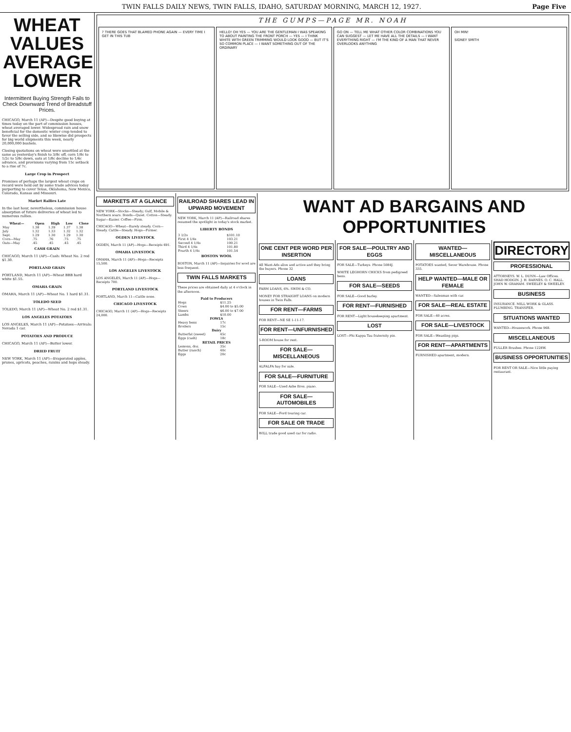TWIN FALLS DAILY NEWS, TWIN FALLS, IDAHO, SATURDAY MORNING, MARCH 12, 1927. Page Five
WHEAT VALUES AVERAGE LOWER
Intermittent Buying Strength Fails to Check Downward Trend of Breadstuff Prices.
CHICAGO, March 11 (AP)—Despite good buying at times today on the part of commission houses, wheat averaged lower. Widespread rain and snow beneficial for the domestic winter crop tended to favor the selling side, and so likewise did prospects for big world shipments this week, nearly 20,000,000 bushels.
Closing quotations on wheat were unsettled at the same as yesterday's finish to 3/8c off, corn 1/8c to 1/2c to 5/8c down, oats at 1/8c decline to 1/4c advance, and provisions varying from 15c setback to a rise of 7c.
Large Crop in Prospect
Promises of perhaps the largest wheat crops on record were held out by some trade advices today purporting to cover Texas, Oklahoma, New Mexico, Colorado, Kansas and Missouri.
Market Rallies Late
In the last hour, nevertheless, commission house absorption of future deliveries of wheat led to numerous rallies.
| Wheat— | Open | High | Low | Close |
| --- | --- | --- | --- | --- |
| May | 1.38 | 1.39 | 1.37 | 1.38 |
| July | 1.32 | 1.33 | 1.32 | 1.32 |
| Sept. | 1.29 | 1.30 | 1.29 | 1.30 |
| Corn—May | .75 | .76 | .75 | .75 |
| Oats—May | .45 | .45 | .45 | .45 |
CASH GRAIN
CHICAGO, March 11 (AP)—Cash: Wheat No. 2 red $1.30.
PORTLAND GRAIN
PORTLAND, March 11 (AP)—Wheat BBB hard white $1.55.
OMAHA GRAIN
OMAHA, March 11 (AP)—Wheat No. 1 hard $1.31.
TOLEDO SEED
TOLEDO, March 11 (AP)—Wheat No. 2 red $1.31.
LOS ANGELES POTATOES
LOS ANGELES, March 11 (AP)—Potatoes—Arrivals: Nevada 1 car.
POTATOES AND PRODUCE
CHICAGO, March 11 (AP)—Butter lower.
DRIED FRUIT
NEW YORK, March 11 (AP)—Evaporated apples, prunes, apricots, peaches, raisins and hops steady.
THE GUMPS—PAGE MR. NOAH
? THERE GOES THAT BLAMED PHONE AGAIN — EVERY TIME I GET IN THIS TUB
HELLO! OH YES — YOU ARE THE GENTLEMAN I WAS SPEAKING TO ABOUT PAINTING THE FRONT PORCH — YES — I THINK WHITE WITH GREEN TRIMMING WOULD LOOK GOOD — BUT IT'S SO COMMON PLACE — I WANT SOMETHING OUT OF THE ORDINARY
GO ON — TELL ME WHAT OTHER COLOR COMBINATIONS YOU CAN SUGGEST — LET ME HAVE ALL THE DETAILS — I WANT EVERYTHING RIGHT — I'M THE KIND OF A MAN THAT NEVER OVERLOOKS ANYTHING
OH MIN!
SIDNEY SMITH
MARKETS AT A GLANCE
NEW YORK—Stocks—Steady; Gulf, Mobile & Northern soars. Bonds—Quiet. Cotton—Steady. Sugar—Easier. Coffee—Firm.
CHICAGO—Wheat—Barely steady. Corn—Steady. Cattle—Steady. Hogs—Firmer.
OGDEN LIVESTOCK
OGDEN, March 11 (AP)—Hogs—Receipts 691.
OMAHA LIVESTOCK
OMAHA, March 11 (AP)—Hogs—Receipts 15,500.
LOS ANGELES LIVESTOCK
LOS ANGELES, March 11 (AP)—Hogs—Receipts 700.
PORTLAND LIVESTOCK
PORTLAND, March 11—Cattle none.
CHICAGO LIVESTOCK
CHICAGO, March 11 (AP)—Hogs—Receipts 24,000.
RAILROAD SHARES LEAD IN UPWARD MOVEMENT
NEW YORK, March 11 (AP)—Railroad shares resumed the spotlight in today's stock market.
LIBERTY BONDS
| 3 1/2s | $101.10 |
| First 4 1/4s | 103.21 |
| Second 4 1/4s | 100.21 |
| Third 4 1/4s | 101.80 |
| Fourth 4 1/4s | 101.54 |
BOSTON WOOL
BOSTON, March 11 (AP)—Inquiries for wool are less frequent.
TWIN FALLS MARKETS
These prices are obtained daily at 4 o'clock in the afternoon.
| Paid to Producers | |
| --- | --- |
| Hogs | $11.25 |
| Cows | $4.00 to $5.00 |
| Steers | $6.00 to $7.00 |
| Lambs | $10.00 |
| FOWLS | |
| Heavy hens | 17c |
| Broilers | 15c |
| Dairy | |
| Butterfat (sweet) | 45c |
| Eggs (cash) | 18c |
| RETAIL PRICES | |
| Lemons, doz. | 35c |
| Butter (ranch) | 40c |
| Eggs | 20c |
WANT AD BARGAINS AND OPPORTUNITIES
ONE CENT PER WORD PER INSERTION
All Want-Ads alive and active and they bring the buyers. Phone 32
LOANS
FARM LOANS, 6%. SWIM & CO.
MONEY FOR STRAIGHT LOANS on modern houses in Twin Falls.
FOR RENT—FARMS
FOR RENT—NE SE 1-11-17.
FOR RENT—UNFURNISHED
5-ROOM house for rent.
FOR SALE—MISCELLANEOUS
ALFALFA hay for sale.
FOR SALE—FURNITURE
FOR SALE—Used Ashe Bros. piano.
FOR SALE—AUTOMOBILES
FOR SALE—Ford touring car.
FOR SALE OR TRADE
WILL trade good used car for radio.
FOR SALE—POULTRY AND EGGS
FOR SALE—Turkeys. Phone 5084J.
WHITE LEGHORN CHICKS from pedigreed hens.
FOR SALE—SEEDS
FOR SALE—Good barley.
FOR RENT—FURNISHED
FOR RENT—Light housekeeping apartment.
LOST
LOST—Phi Kappa Tau fraternity pin.
WANTED—MISCELLANEOUS
POTATOES wanted, Sever Warehouse. Phone 335.
HELP WANTED—MALE OR FEMALE
WANTED—Salesman with car.
FOR SALE—REAL ESTATE
FOR SALE—40 acres.
FOR SALE—LIVESTOCK
FOR SALE—Weanling pigs.
FOR RENT—APARTMENTS
FURNISHED apartment, modern.
DIRECTORY
PROFESSIONAL
ATTORNEYS. W. L. DUNN—Law Offices. SHAD HODGIN. J. H. BARNES. O. C. HALL. JOHN W. GRAHAM. SWEELEY & SWEELEY.
BUSINESS
INSURANCE. MILL WORK & GLASS. PLUMBING. TRANSFER.
SITUATIONS WANTED
WANTED—Housework. Phone 968.
MISCELLANEOUS
FULLER Brushes. Phone 1228W.
BUSINESS OPPORTUNITIES
FOR RENT OR SALE—Nice little paying restaurant.